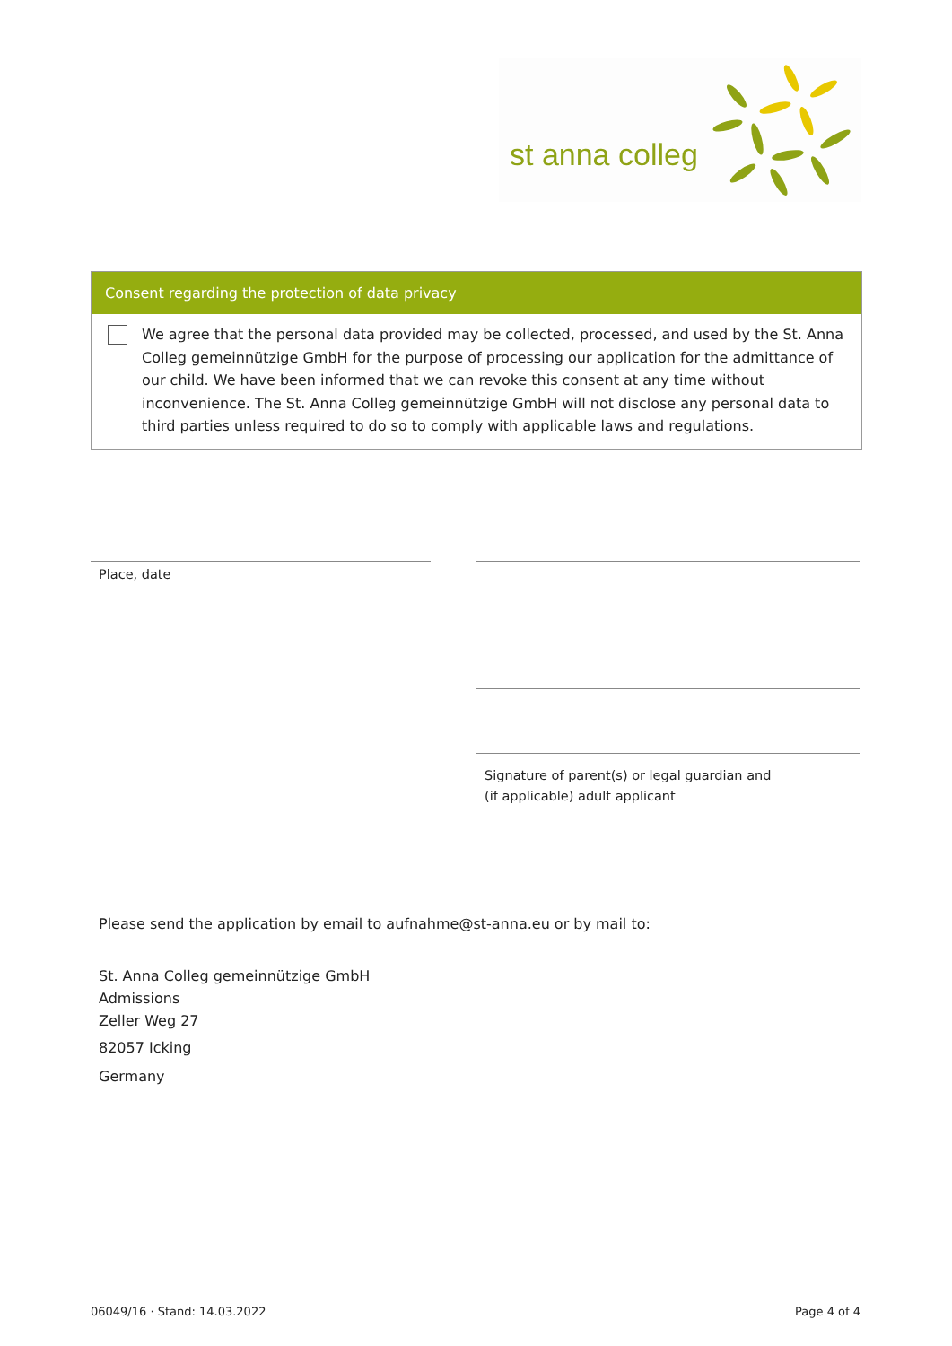st anna colleg
Consent regarding the protection of data privacy
We agree that the personal data provided may be collected, processed, and used by the St. Anna Colleg gemeinnützige GmbH for the purpose of processing our application for the admittance of our child. We have been informed that we can revoke this consent at any time without inconvenience. The St. Anna Colleg gemeinnützige GmbH will not disclose any personal data to third parties unless required to do so to comply with applicable laws and regulations.
Place, date
Signature of parent(s) or legal guardian and
(if applicable) adult applicant
Please send the application by email to aufnahme@st-anna.eu or by mail to:
St. Anna Colleg gemeinnützige GmbH
Admissions
Zeller Weg 27
82057 Icking
Germany
06049/16 · Stand: 14.03.2022 Page 4 of 4